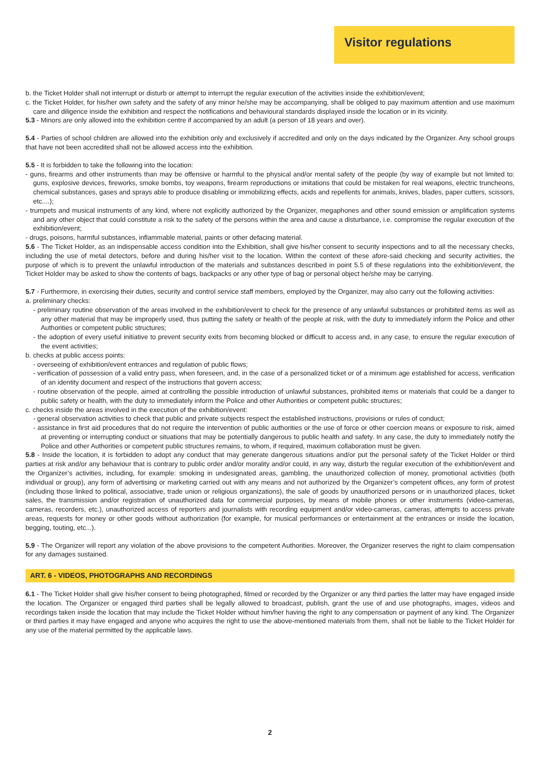Visitor regulations
b. the Ticket Holder shall not interrupt or disturb or attempt to interrupt the regular execution of the activities inside the exhibition/event;
c. the Ticket Holder, for his/her own safety and the safety of any minor he/she may be accompanying, shall be obliged to pay maximum attention and use maximum care and diligence inside the exhibition and respect the notifications and behavioural standards displayed inside the location or in its vicinity.
5.3 - Minors are only allowed into the exhibition centre if accompanied by an adult (a person of 18 years and over).
5.4 - Parties of school children are allowed into the exhibition only and exclusively if accredited and only on the days indicated by the Organizer. Any school groups that have not been accredited shall not be allowed access into the exhibition.
5.5 - It is forbidden to take the following into the location:
- guns, firearms and other instruments than may be offensive or harmful to the physical and/or mental safety of the people (by way of example but not limited to: guns, explosive devices, fireworks, smoke bombs, toy weapons, firearm reproductions or imitations that could be mistaken for real weapons, electric truncheons, chemical substances, gases and sprays able to produce disabling or immobilizing effects, acids and repellents for animals, knives, blades, paper cutters, scissors, etc....);
- trumpets and musical instruments of any kind, where not explicitly authorized by the Organizer, megaphones and other sound emission or amplification systems and any other object that could constitute a risk to the safety of the persons within the area and cause a disturbance, i.e. compromise the regular execution of the exhibition/event;
- drugs, poisons, harmful substances, inflammable material, paints or other defacing material.
5.6 - The Ticket Holder, as an indispensable access condition into the Exhibition, shall give his/her consent to security inspections and to all the necessary checks, including the use of metal detectors, before and during his/her visit to the location. Within the context of these afore-said checking and security activities, the purpose of which is to prevent the unlawful introduction of the materials and substances described in point 5.5 of these regulations into the exhibition/event, the Ticket Holder may be asked to show the contents of bags, backpacks or any other type of bag or personal object he/she may be carrying.
5.7 - Furthermore, in exercising their duties, security and control service staff members, employed by the Organizer, may also carry out the following activities:
a. preliminary checks:
- preliminary routine observation of the areas involved in the exhibition/event to check for the presence of any unlawful substances or prohibited items as well as any other material that may be improperly used, thus putting the safety or health of the people at risk, with the duty to immediately inform the Police and other Authorities or competent public structures;
- the adoption of every useful initiative to prevent security exits from becoming blocked or difficult to access and, in any case, to ensure the regular execution of the event activities;
b. checks at public access points:
- overseeing of exhibition/event entrances and regulation of public flows;
- verification of possession of a valid entry pass, when foreseen, and, in the case of a personalized ticket or of a minimum age established for access, verification of an identity document and respect of the instructions that govern access;
- routine observation of the people, aimed at controlling the possible introduction of unlawful substances, prohibited items or materials that could be a danger to public safety or health, with the duty to immediately inform the Police and other Authorities or competent public structures;
c. checks inside the areas involved in the execution of the exhibition/event:
- general observation activities to check that public and private subjects respect the established instructions, provisions or rules of conduct;
- assistance in first aid procedures that do not require the intervention of public authorities or the use of force or other coercion means or exposure to risk, aimed at preventing or interrupting conduct or situations that may be potentially dangerous to public health and safety. In any case, the duty to immediately notify the Police and other Authorities or competent public structures remains, to whom, if required, maximum collaboration must be given.
5.8 - Inside the location, it is forbidden to adopt any conduct that may generate dangerous situations and/or put the personal safety of the Ticket Holder or third parties at risk and/or any behaviour that is contrary to public order and/or morality and/or could, in any way, disturb the regular execution of the exhibition/event and the Organizer’s activities, including, for example: smoking in undesignated areas, gambling, the unauthorized collection of money, promotional activities (both individual or group), any form of advertising or marketing carried out with any means and not authorized by the Organizer’s competent offices, any form of protest (including those linked to political, associative, trade union or religious organizations), the sale of goods by unauthorized persons or in unauthorized places, ticket sales, the transmission and/or registration of unauthorized data for commercial purposes, by means of mobile phones or other instruments (video-cameras, cameras, recorders, etc.), unauthorized access of reporters and journalists with recording equipment and/or video-cameras, cameras, attempts to access private areas, requests for money or other goods without authorization (for example, for musical performances or entertainment at the entrances or inside the location, begging, touting, etc...).
5.9 - The Organizer will report any violation of the above provisions to the competent Authorities. Moreover, the Organizer reserves the right to claim compensation for any damages sustained.
ART. 6 - VIDEOS, PHOTOGRAPHS AND RECORDINGS
6.1 - The Ticket Holder shall give his/her consent to being photographed, filmed or recorded by the Organizer or any third parties the latter may have engaged inside the location. The Organizer or engaged third parties shall be legally allowed to broadcast, publish, grant the use of and use photographs, images, videos and recordings taken inside the location that may include the Ticket Holder without him/her having the right to any compensation or payment of any kind. The Organizer or third parties it may have engaged and anyone who acquires the right to use the above-mentioned materials from them, shall not be liable to the Ticket Holder for any use of the material permitted by the applicable laws.
2